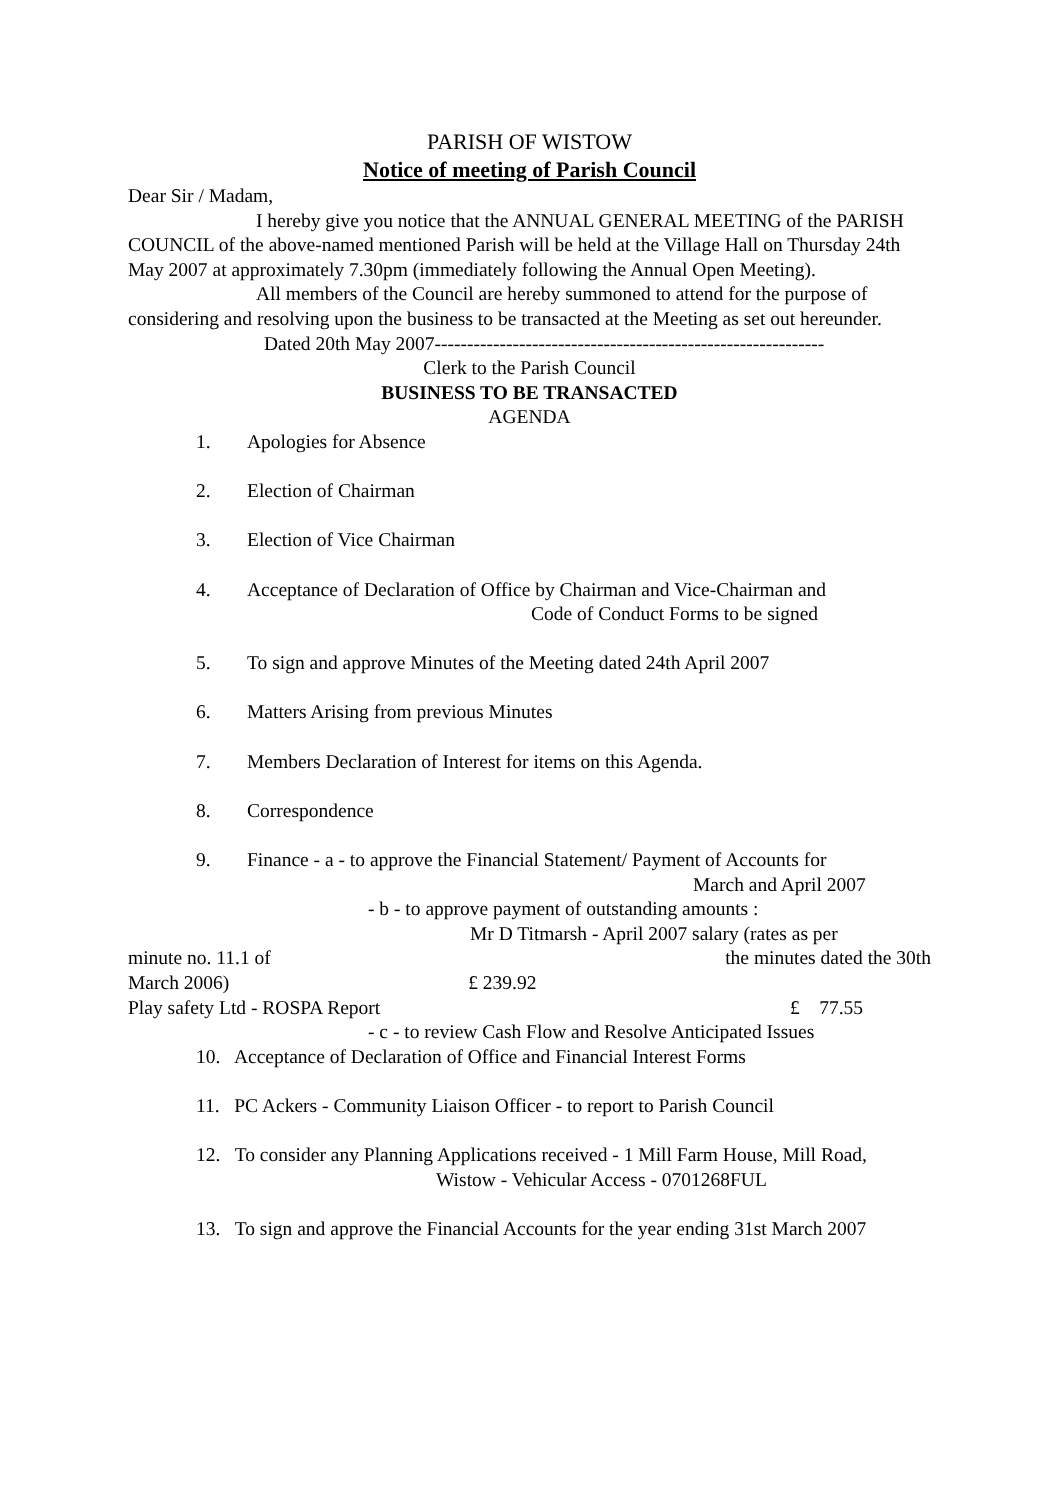PARISH OF WISTOW
Notice of meeting of Parish Council
Dear Sir / Madam,
I hereby give you notice that the ANNUAL GENERAL MEETING of the PARISH COUNCIL of the above-named mentioned Parish will be held at the Village Hall on Thursday 24th May 2007 at approximately 7.30pm (immediately following the Annual Open Meeting).
All members of the Council are hereby summoned to attend for the purpose of considering and resolving upon the business to be transacted at the Meeting as set out hereunder.
Dated 20th May 2007------------------------------------------------------------
Clerk to the Parish Council
BUSINESS TO BE TRANSACTED
AGENDA
1. Apologies for Absence
2. Election of Chairman
3. Election of Vice Chairman
4. Acceptance of Declaration of Office by Chairman and Vice-Chairman and
Code of Conduct Forms to be signed
5. To sign and approve Minutes of the Meeting dated 24th April 2007
6. Matters Arising from previous Minutes
7. Members Declaration of Interest for items on this Agenda.
8. Correspondence
9. Finance - a - to approve the Financial Statement/ Payment of Accounts for
March and April 2007
- b - to approve payment of outstanding amounts :
Mr D Titmarsh - April 2007 salary (rates as per
minute no. 11.1 of the minutes dated the 30th
March 2006) £ 239.92
Play safety Ltd - ROSPA Report £ 77.55
- c - to review Cash Flow and Resolve Anticipated Issues
10. Acceptance of Declaration of Office and Financial Interest Forms
11. PC Ackers - Community Liaison Officer - to report to Parish Council
12. To consider any Planning Applications received - 1 Mill Farm House, Mill Road,
Wistow - Vehicular Access - 0701268FUL
13. To sign and approve the Financial Accounts for the year ending 31st March 2007